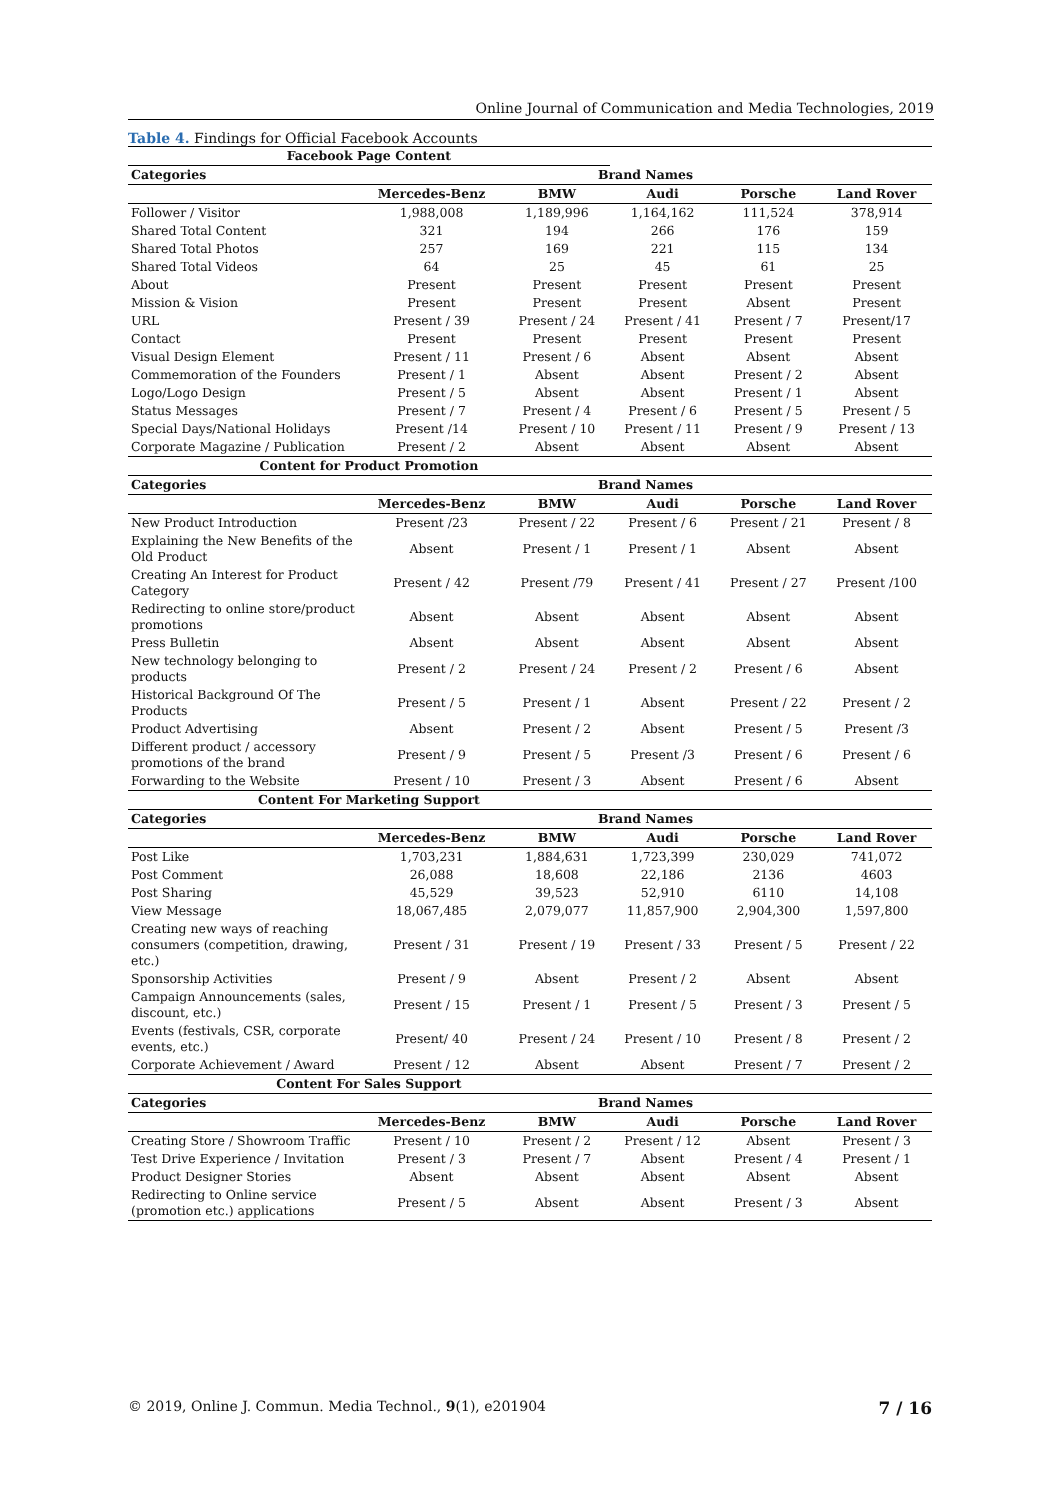Online Journal of Communication and Media Technologies, 2019
Table 4. Findings for Official Facebook Accounts
| Facebook Page Content | | | | | |
| --- | --- | --- | --- | --- | --- |
| Categories | Brand Names | | | | |
| | Mercedes-Benz | BMW | Audi | Porsche | Land Rover |
| Follower / Visitor | 1,988,008 | 1,189,996 | 1,164,162 | 111,524 | 378,914 |
| Shared Total Content | 321 | 194 | 266 | 176 | 159 |
| Shared Total Photos | 257 | 169 | 221 | 115 | 134 |
| Shared Total Videos | 64 | 25 | 45 | 61 | 25 |
| About | Present | Present | Present | Present | Present |
| Mission & Vision | Present | Present | Present | Absent | Present |
| URL | Present / 39 | Present / 24 | Present / 41 | Present / 7 | Present/17 |
| Contact | Present | Present | Present | Present | Present |
| Visual Design Element | Present / 11 | Present / 6 | Absent | Absent | Absent |
| Commemoration of the Founders | Present / 1 | Absent | Absent | Present / 2 | Absent |
| Logo/Logo Design | Present / 5 | Absent | Absent | Present / 1 | Absent |
| Status Messages | Present / 7 | Present / 4 | Present / 6 | Present / 5 | Present / 5 |
| Special Days/National Holidays | Present /14 | Present / 10 | Present / 11 | Present / 9 | Present / 13 |
| Corporate Magazine / Publication | Present / 2 | Absent | Absent | Absent | Absent |
| Content for Product Promotion | | | | | |
| Categories | Brand Names | | | | |
| | Mercedes-Benz | BMW | Audi | Porsche | Land Rover |
| New Product Introduction | Present /23 | Present / 22 | Present / 6 | Present / 21 | Present / 8 |
| Explaining the New Benefits of the Old Product | Absent | Present / 1 | Present / 1 | Absent | Absent |
| Creating An Interest for Product Category | Present / 42 | Present /79 | Present / 41 | Present / 27 | Present /100 |
| Redirecting to online store/product promotions | Absent | Absent | Absent | Absent | Absent |
| Press Bulletin | Absent | Absent | Absent | Absent | Absent |
| New technology belonging to products | Present / 2 | Present / 24 | Present / 2 | Present / 6 | Absent |
| Historical Background Of The Products | Present / 5 | Present / 1 | Absent | Present / 22 | Present / 2 |
| Product Advertising | Absent | Present / 2 | Absent | Present / 5 | Present /3 |
| Different product / accessory promotions of the brand | Present / 9 | Present / 5 | Present /3 | Present / 6 | Present / 6 |
| Forwarding to the Website | Present / 10 | Present / 3 | Absent | Present / 6 | Absent |
| Content For Marketing Support | | | | | |
| Categories | Brand Names | | | | |
| | Mercedes-Benz | BMW | Audi | Porsche | Land Rover |
| Post Like | 1,703,231 | 1,884,631 | 1,723,399 | 230,029 | 741,072 |
| Post Comment | 26,088 | 18,608 | 22,186 | 2136 | 4603 |
| Post Sharing | 45,529 | 39,523 | 52,910 | 6110 | 14,108 |
| View Message | 18,067,485 | 2,079,077 | 11,857,900 | 2,904,300 | 1,597,800 |
| Creating new ways of reaching consumers (competition, drawing, etc.) | Present / 31 | Present / 19 | Present / 33 | Present / 5 | Present / 22 |
| Sponsorship Activities | Present / 9 | Absent | Present / 2 | Absent | Absent |
| Campaign Announcements (sales, discount, etc.) | Present / 15 | Present / 1 | Present / 5 | Present / 3 | Present / 5 |
| Events (festivals, CSR, corporate events, etc.) | Present/ 40 | Present / 24 | Present / 10 | Present / 8 | Present / 2 |
| Corporate Achievement / Award | Present / 12 | Absent | Absent | Present / 7 | Present / 2 |
| Content For Sales Support | | | | | |
| Categories | Brand Names | | | | |
| | Mercedes-Benz | BMW | Audi | Porsche | Land Rover |
| Creating Store / Showroom Traffic | Present / 10 | Present / 2 | Present / 12 | Absent | Present / 3 |
| Test Drive Experience / Invitation | Present / 3 | Present / 7 | Absent | Present / 4 | Present / 1 |
| Product Designer Stories | Absent | Absent | Absent | Absent | Absent |
| Redirecting to Online service (promotion etc.) applications | Present / 5 | Absent | Absent | Present / 3 | Absent |
© 2019, Online J. Commun. Media Technol., 9(1), e201904 7 / 16